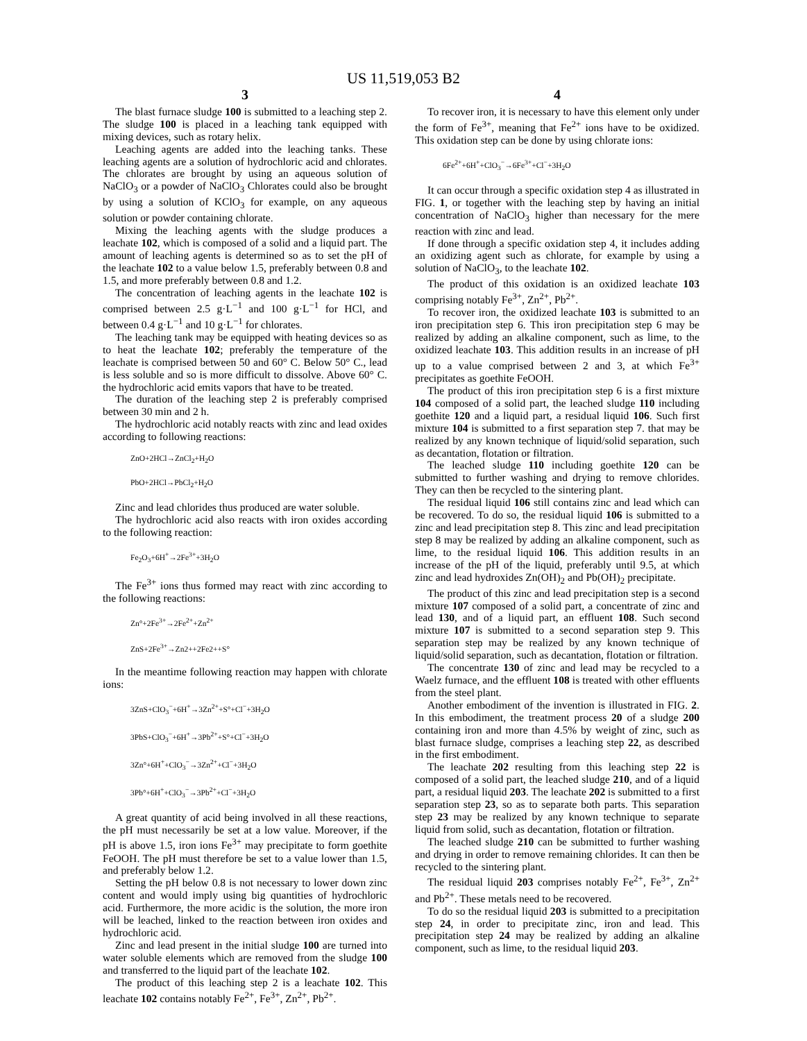US 11,519,053 B2
3
The blast furnace sludge 100 is submitted to a leaching step 2. The sludge 100 is placed in a leaching tank equipped with mixing devices, such as rotary helix.
Leaching agents are added into the leaching tanks. These leaching agents are a solution of hydrochloric acid and chlorates. The chlorates are brought by using an aqueous solution of NaClO<sub>3</sub> or a powder of NaClO<sub>3</sub> Chlorates could also be brought by using a solution of KClO<sub>3</sub> for example, on any aqueous solution or powder containing chlorate.
Mixing the leaching agents with the sludge produces a leachate 102, which is composed of a solid and a liquid part. The amount of leaching agents is determined so as to set the pH of the leachate 102 to a value below 1.5, preferably between 0.8 and 1.5, and more preferably between 0.8 and 1.2.
The concentration of leaching agents in the leachate 102 is comprised between 2.5 g·L<sup>−1</sup> and 100 g·L<sup>−1</sup> for HCl, and between 0.4 g·L<sup>−1</sup> and 10 g·L<sup>−1</sup> for chlorates.
The leaching tank may be equipped with heating devices so as to heat the leachate 102; preferably the temperature of the leachate is comprised between 50 and 60° C. Below 50° C., lead is less soluble and so is more difficult to dissolve. Above 60° C. the hydrochloric acid emits vapors that have to be treated.
The duration of the leaching step 2 is preferably comprised between 30 min and 2 h.
The hydrochloric acid notably reacts with zinc and lead oxides according to following reactions:
ZnO+2HCl→ZnCl<sub>2</sub>+H<sub>2</sub>O
PbO+2HCl→PbCl<sub>2</sub>+H<sub>2</sub>O
Zinc and lead chlorides thus produced are water soluble.
The hydrochloric acid also reacts with iron oxides according to the following reaction:
Fe<sub>2</sub>O<sub>3</sub>+6H<sup>+</sup>→2Fe<sup>3+</sup>+3H<sub>2</sub>O
The Fe<sup>3+</sup> ions thus formed may react with zinc according to the following reactions:
Zn°+2Fe<sup>3+</sup>→2Fe<sup>2+</sup>+Zn<sup>2+</sup>
ZnS+2Fe<sup>3+</sup>→Zn2++2Fe2++S°
In the meantime following reaction may happen with chlorate ions:
3ZnS+ClO<sub>3</sub><sup>−</sup>+6H<sup>+</sup>→3Zn<sup>2+</sup>+S°+Cl<sup>−</sup>+3H<sub>2</sub>O
3PbS+ClO<sub>3</sub><sup>−</sup>+6H<sup>+</sup>→3Pb<sup>2+</sup>+S°+Cl<sup>−</sup>+3H<sub>2</sub>O
3Zn°+6H<sup>+</sup>+ClO<sub>3</sub><sup>−</sup>→3Zn<sup>2+</sup>+Cl<sup>−</sup>+3H<sub>2</sub>O
3Pb°+6H<sup>+</sup>+ClO<sub>3</sub><sup>−</sup>→3Pb<sup>2+</sup>+Cl<sup>−</sup>+3H<sub>2</sub>O
A great quantity of acid being involved in all these reactions, the pH must necessarily be set at a low value. Moreover, if the pH is above 1.5, iron ions Fe<sup>3+</sup> may precipitate to form goethite FeOOH. The pH must therefore be set to a value lower than 1.5, and preferably below 1.2.
Setting the pH below 0.8 is not necessary to lower down zinc content and would imply using big quantities of hydrochloric acid. Furthermore, the more acidic is the solution, the more iron will be leached, linked to the reaction between iron oxides and hydrochloric acid.
Zinc and lead present in the initial sludge 100 are turned into water soluble elements which are removed from the sludge 100 and transferred to the liquid part of the leachate 102.
The product of this leaching step 2 is a leachate 102. This leachate 102 contains notably Fe<sup>2+</sup>, Fe<sup>3+</sup>, Zn<sup>2+</sup>, Pb<sup>2+</sup>.
4
To recover iron, it is necessary to have this element only under the form of Fe<sup>3+</sup>, meaning that Fe<sup>2+</sup> ions have to be oxidized. This oxidation step can be done by using chlorate ions:
6Fe<sup>2+</sup>+6H<sup>+</sup>+ClO<sub>3</sub><sup>−</sup>→6Fe<sup>3+</sup>+Cl<sup>−</sup>+3H<sub>2</sub>O
It can occur through a specific oxidation step 4 as illustrated in FIG. 1, or together with the leaching step by having an initial concentration of NaClO<sub>3</sub> higher than necessary for the mere reaction with zinc and lead.
If done through a specific oxidation step 4, it includes adding an oxidizing agent such as chlorate, for example by using a solution of NaClO<sub>3</sub>, to the leachate 102.
The product of this oxidation is an oxidized leachate 103 comprising notably Fe<sup>3+</sup>, Zn<sup>2+</sup>, Pb<sup>2+</sup>.
To recover iron, the oxidized leachate 103 is submitted to an iron precipitation step 6. This iron precipitation step 6 may be realized by adding an alkaline component, such as lime, to the oxidized leachate 103. This addition results in an increase of pH up to a value comprised between 2 and 3, at which Fe<sup>3+</sup> precipitates as goethite FeOOH.
The product of this iron precipitation step 6 is a first mixture 104 composed of a solid part, the leached sludge 110 including goethite 120 and a liquid part, a residual liquid 106. Such first mixture 104 is submitted to a first separation step 7. that may be realized by any known technique of liquid/solid separation, such as decantation, flotation or filtration.
The leached sludge 110 including goethite 120 can be submitted to further washing and drying to remove chlorides. They can then be recycled to the sintering plant.
The residual liquid 106 still contains zinc and lead which can be recovered. To do so, the residual liquid 106 is submitted to a zinc and lead precipitation step 8. This zinc and lead precipitation step 8 may be realized by adding an alkaline component, such as lime, to the residual liquid 106. This addition results in an increase of the pH of the liquid, preferably until 9.5, at which zinc and lead hydroxides Zn(OH)<sub>2</sub> and Pb(OH)<sub>2</sub> precipitate.
The product of this zinc and lead precipitation step is a second mixture 107 composed of a solid part, a concentrate of zinc and lead 130, and of a liquid part, an effluent 108. Such second mixture 107 is submitted to a second separation step 9. This separation step may be realized by any known technique of liquid/solid separation, such as decantation, flotation or filtration.
The concentrate 130 of zinc and lead may be recycled to a Waelz furnace, and the effluent 108 is treated with other effluents from the steel plant.
Another embodiment of the invention is illustrated in FIG. 2. In this embodiment, the treatment process 20 of a sludge 200 containing iron and more than 4.5% by weight of zinc, such as blast furnace sludge, comprises a leaching step 22, as described in the first embodiment.
The leachate 202 resulting from this leaching step 22 is composed of a solid part, the leached sludge 210, and of a liquid part, a residual liquid 203. The leachate 202 is submitted to a first separation step 23, so as to separate both parts. This separation step 23 may be realized by any known technique to separate liquid from solid, such as decantation, flotation or filtration.
The leached sludge 210 can be submitted to further washing and drying in order to remove remaining chlorides. It can then be recycled to the sintering plant.
The residual liquid 203 comprises notably Fe<sup>2+</sup>, Fe<sup>3+</sup>, Zn<sup>2+</sup> and Pb<sup>2+</sup>. These metals need to be recovered.
To do so the residual liquid 203 is submitted to a precipitation step 24, in order to precipitate zinc, iron and lead. This precipitation step 24 may be realized by adding an alkaline component, such as lime, to the residual liquid 203.